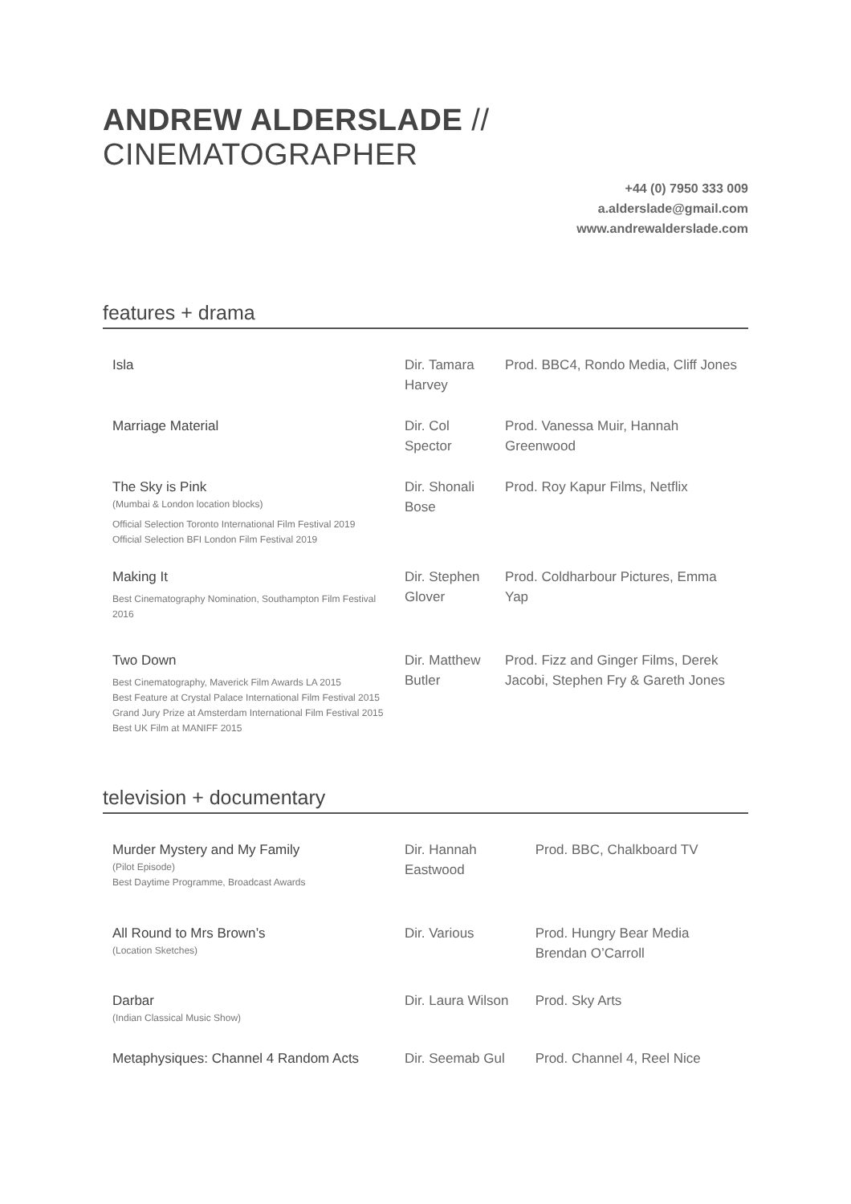ANDREW ALDERSLADE // CINEMATOGRAPHER
+44 (0) 7950 333 009
a.alderslade@gmail.com
www.andrewalderslade.com
features + drama
| Isla | Dir. Tamara Harvey | Prod. BBC4, Rondo Media, Cliff Jones |
| Marriage Material | Dir. Col Spector | Prod. Vanessa Muir, Hannah Greenwood |
| The Sky is Pink (Mumbai & London location blocks) Official Selection Toronto International Film Festival 2019 Official Selection BFI London Film Festival 2019 | Dir. Shonali Bose | Prod. Roy Kapur Films, Netflix |
| Making It Best Cinematography Nomination, Southampton Film Festival 2016 | Dir. Stephen Glover | Prod. Coldharbour Pictures, Emma Yap |
| Two Down Best Cinematography, Maverick Film Awards LA 2015 Best Feature at Crystal Palace International Film Festival 2015 Grand Jury Prize at Amsterdam International Film Festival 2015 Best UK Film at MANIFF 2015 | Dir. Matthew Butler | Prod. Fizz and Ginger Films, Derek Jacobi, Stephen Fry & Gareth Jones |
television + documentary
| Murder Mystery and My Family (Pilot Episode) Best Daytime Programme, Broadcast Awards | Dir. Hannah Eastwood | Prod. BBC, Chalkboard TV |
| All Round to Mrs Brown’s (Location Sketches) | Dir. Various | Prod. Hungry Bear Media Brendan O’Carroll |
| Darbar (Indian Classical Music Show) | Dir. Laura Wilson | Prod. Sky Arts |
| Metaphysiques: Channel 4 Random Acts | Dir. Seemab Gul | Prod. Channel 4, Reel Nice |